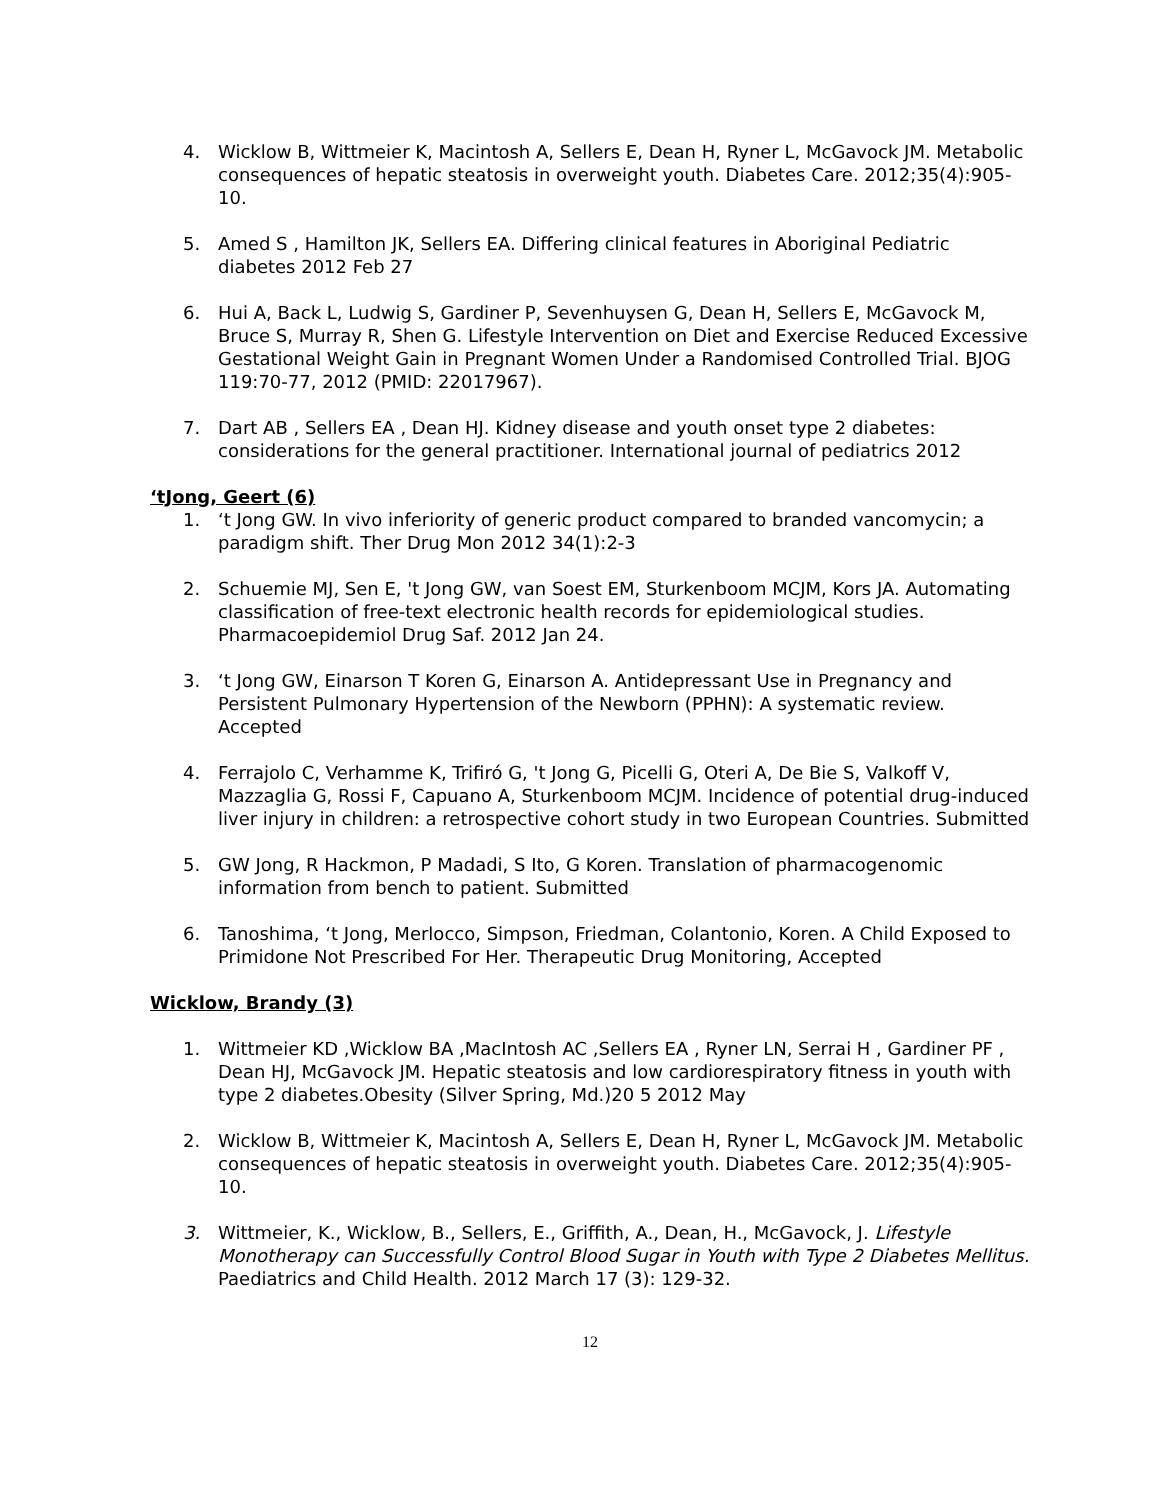4. Wicklow B, Wittmeier K, Macintosh A, Sellers E, Dean H, Ryner L, McGavock JM. Metabolic consequences of hepatic steatosis in overweight youth. Diabetes Care. 2012;35(4):905-10.
5. Amed S , Hamilton JK, Sellers EA. Differing clinical features in Aboriginal Pediatric diabetes 2012 Feb 27
6. Hui A, Back L, Ludwig S, Gardiner P, Sevenhuysen G, Dean H, Sellers E, McGavock M, Bruce S, Murray R, Shen G. Lifestyle Intervention on Diet and Exercise Reduced Excessive Gestational Weight Gain in Pregnant Women Under a Randomised Controlled Trial. BJOG 119:70-77, 2012 (PMID: 22017967).
7. Dart AB , Sellers EA , Dean HJ. Kidney disease and youth onset type 2 diabetes: considerations for the general practitioner. International journal of pediatrics 2012
‘tJong, Geert (6)
1. ‘t Jong GW. In vivo inferiority of generic product compared to branded vancomycin; a paradigm shift. Ther Drug Mon 2012 34(1):2-3
2. Schuemie MJ, Sen E, 't Jong GW, van Soest EM, Sturkenboom MCJM, Kors JA. Automating classification of free-text electronic health records for epidemiological studies. Pharmacoepidemiol Drug Saf. 2012 Jan 24.
3. ‘t Jong GW, Einarson T Koren G, Einarson A. Antidepressant Use in Pregnancy and Persistent Pulmonary Hypertension of the Newborn (PPHN): A systematic review. Accepted
4. Ferrajolo C, Verhamme K, Trifiró G, 't Jong G, Picelli G, Oteri A, De Bie S, Valkoff V, Mazzaglia G, Rossi F, Capuano A, Sturkenboom MCJM. Incidence of potential drug-induced liver injury in children: a retrospective cohort study in two European Countries. Submitted
5. GW Jong, R Hackmon, P Madadi, S Ito, G Koren. Translation of pharmacogenomic information from bench to patient. Submitted
6. Tanoshima, ‘t Jong, Merlocco, Simpson, Friedman, Colantonio, Koren. A Child Exposed to Primidone Not Prescribed For Her. Therapeutic Drug Monitoring, Accepted
Wicklow, Brandy (3)
1. Wittmeier KD ,Wicklow BA ,MacIntosh AC ,Sellers EA , Ryner LN, Serrai H , Gardiner PF , Dean HJ, McGavock JM. Hepatic steatosis and low cardiorespiratory fitness in youth with type 2 diabetes.Obesity (Silver Spring, Md.)20 5 2012 May
2. Wicklow B, Wittmeier K, Macintosh A, Sellers E, Dean H, Ryner L, McGavock JM. Metabolic consequences of hepatic steatosis in overweight youth. Diabetes Care. 2012;35(4):905-10.
3. Wittmeier, K., Wicklow, B., Sellers, E., Griffith, A., Dean, H., McGavock, J. Lifestyle Monotherapy can Successfully Control Blood Sugar in Youth with Type 2 Diabetes Mellitus.
Paediatrics and Child Health. 2012 March 17 (3): 129-32.
12